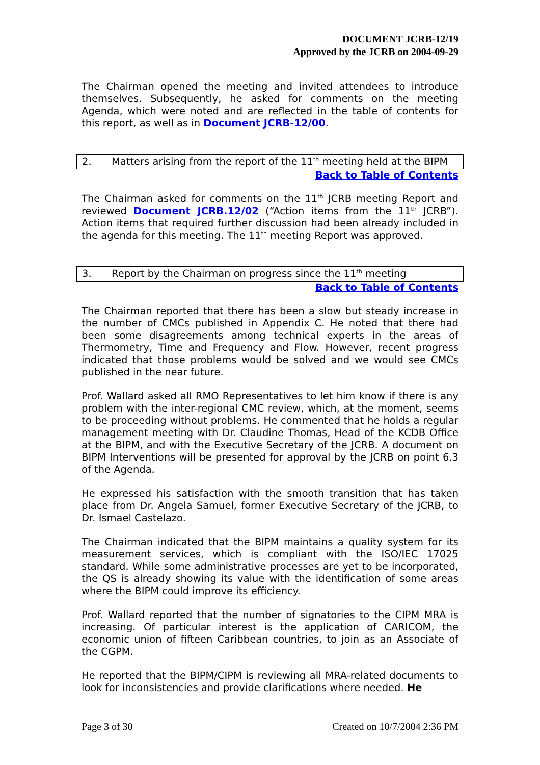DOCUMENT JCRB-12/19
Approved by the JCRB on 2004-09-29
The Chairman opened the meeting and invited attendees to introduce themselves. Subsequently, he asked for comments on the meeting Agenda, which were noted and are reflected in the table of contents for this report, as well as in Document JCRB-12/00.
2. Matters arising from the report of the 11<sup>th</sup> meeting held at the BIPM
Back to Table of Contents
The Chairman asked for comments on the 11<sup>th</sup> JCRB meeting Report and reviewed Document JCRB.12/02 (“Action items from the 11<sup>th</sup> JCRB”). Action items that required further discussion had been already included in the agenda for this meeting. The 11<sup>th</sup> meeting Report was approved.
3. Report by the Chairman on progress since the 11<sup>th</sup> meeting
Back to Table of Contents
The Chairman reported that there has been a slow but steady increase in the number of CMCs published in Appendix C. He noted that there had been some disagreements among technical experts in the areas of Thermometry, Time and Frequency and Flow. However, recent progress indicated that those problems would be solved and we would see CMCs published in the near future.
Prof. Wallard asked all RMO Representatives to let him know if there is any problem with the inter-regional CMC review, which, at the moment, seems to be proceeding without problems. He commented that he holds a regular management meeting with Dr. Claudine Thomas, Head of the KCDB Office at the BIPM, and with the Executive Secretary of the JCRB. A document on BIPM Interventions will be presented for approval by the JCRB on point 6.3 of the Agenda.
He expressed his satisfaction with the smooth transition that has taken place from Dr. Angela Samuel, former Executive Secretary of the JCRB, to Dr. Ismael Castelazo.
The Chairman indicated that the BIPM maintains a quality system for its measurement services, which is compliant with the ISO/IEC 17025 standard. While some administrative processes are yet to be incorporated, the QS is already showing its value with the identification of some areas where the BIPM could improve its efficiency.
Prof. Wallard reported that the number of signatories to the CIPM MRA is increasing. Of particular interest is the application of CARICOM, the economic union of fifteen Caribbean countries, to join as an Associate of the CGPM.
He reported that the BIPM/CIPM is reviewing all MRA-related documents to look for inconsistencies and provide clarifications where needed. He
Page 3 of 30 Created on 10/7/2004 2:36 PM